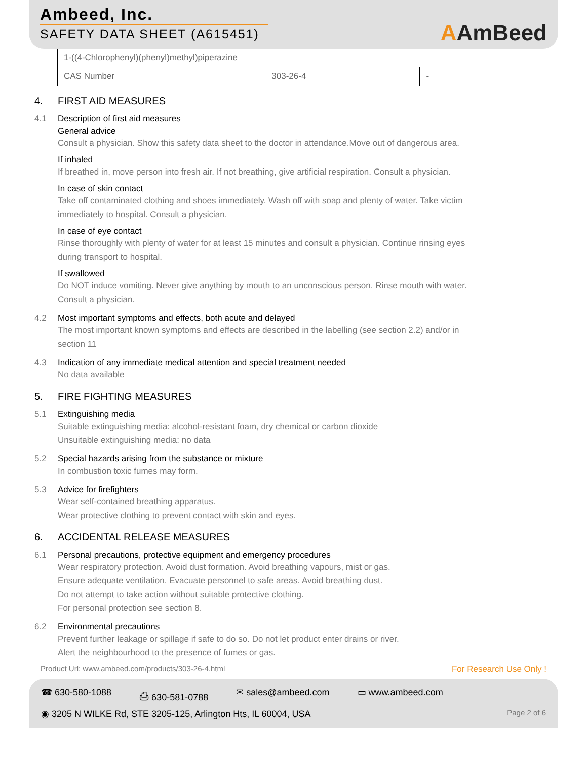Ambeed, Inc.
SAFETY DATA SHEET (A615451)
AAmBeed
| 1-((4-Chlorophenyl)(phenyl)methyl)piperazine | | |
| CAS Number | 303-26-4 | - |
4. FIRST AID MEASURES
4.1 Description of first aid measures
General advice
Consult a physician. Show this safety data sheet to the doctor in attendance.Move out of dangerous area.
If inhaled
If breathed in, move person into fresh air. If not breathing, give artificial respiration. Consult a physician.
In case of skin contact
Take off contaminated clothing and shoes immediately. Wash off with soap and plenty of water. Take victim immediately to hospital. Consult a physician.
In case of eye contact
Rinse thoroughly with plenty of water for at least 15 minutes and consult a physician. Continue rinsing eyes during transport to hospital.
If swallowed
Do NOT induce vomiting. Never give anything by mouth to an unconscious person. Rinse mouth with water. Consult a physician.
4.2 Most important symptoms and effects, both acute and delayed
The most important known symptoms and effects are described in the labelling (see section 2.2) and/or in section 11
4.3 Indication of any immediate medical attention and special treatment needed
No data available
5. FIRE FIGHTING MEASURES
5.1 Extinguishing media
Suitable extinguishing media: alcohol-resistant foam, dry chemical or carbon dioxide
Unsuitable extinguishing media: no data
5.2 Special hazards arising from the substance or mixture
In combustion toxic fumes may form.
5.3 Advice for firefighters
Wear self-contained breathing apparatus.
Wear protective clothing to prevent contact with skin and eyes.
6. ACCIDENTAL RELEASE MEASURES
6.1 Personal precautions, protective equipment and emergency procedures
Wear respiratory protection. Avoid dust formation. Avoid breathing vapours, mist or gas.
Ensure adequate ventilation. Evacuate personnel to safe areas. Avoid breathing dust.
Do not attempt to take action without suitable protective clothing.
For personal protection see section 8.
6.2 Environmental precautions
Prevent further leakage or spillage if safe to do so. Do not let product enter drains or river.
Alert the neighbourhood to the presence of fumes or gas.
Product Url: www.ambeed.com/products/303-26-4.html
For Research Use Only !
☎ 630-580-1088 ⎙ 630-581-0788 ✉ sales@ambeed.com ▭ www.ambeed.com
◉ 3205 N WILKE Rd, STE 3205-125, Arlington Hts, IL 60004, USA Page 2 of 6